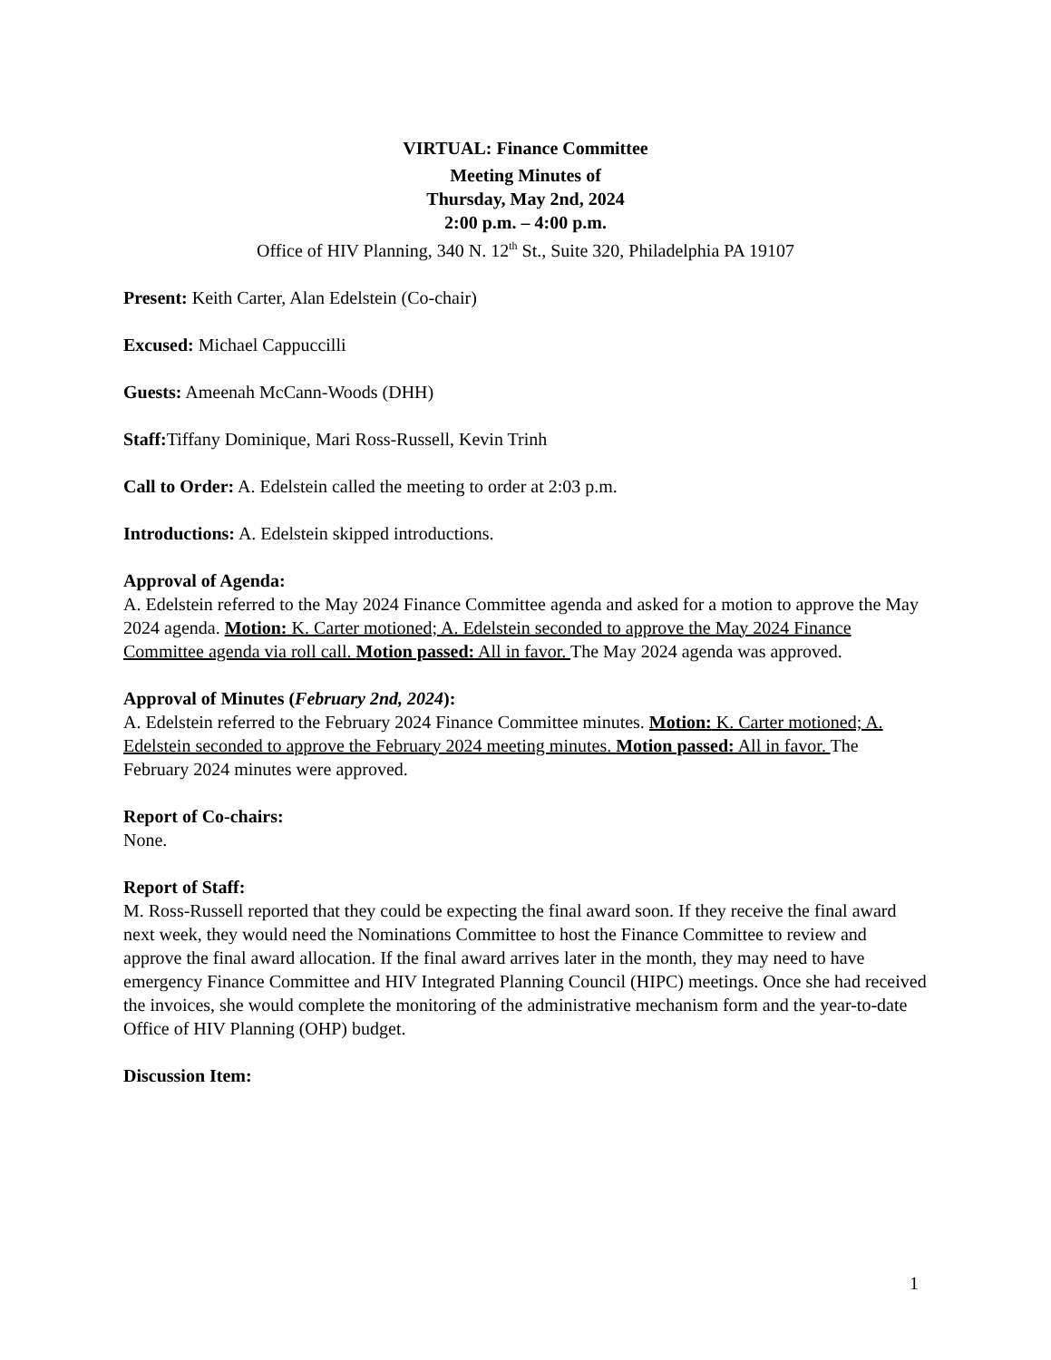VIRTUAL: Finance Committee
Meeting Minutes of
Thursday, May 2nd, 2024
2:00 p.m. – 4:00 p.m.
Office of HIV Planning, 340 N. 12<sup>th</sup> St., Suite 320, Philadelphia PA 19107
Present: Keith Carter, Alan Edelstein (Co-chair)
Excused: Michael Cappuccilli
Guests: Ameenah McCann-Woods (DHH)
Staff: Tiffany Dominique, Mari Ross-Russell, Kevin Trinh
Call to Order: A. Edelstein called the meeting to order at 2:03 p.m.
Introductions: A. Edelstein skipped introductions.
Approval of Agenda:
A. Edelstein referred to the May 2024 Finance Committee agenda and asked for a motion to approve the May 2024 agenda. Motion: K. Carter motioned; A. Edelstein seconded to approve the May 2024 Finance Committee agenda via roll call. Motion passed: All in favor. The May 2024 agenda was approved.
Approval of Minutes (February 2nd, 2024):
A. Edelstein referred to the February 2024 Finance Committee minutes. Motion: K. Carter motioned; A. Edelstein seconded to approve the February 2024 meeting minutes. Motion passed: All in favor. The February 2024 minutes were approved.
Report of Co-chairs:
None.
Report of Staff:
M. Ross-Russell reported that they could be expecting the final award soon. If they receive the final award next week, they would need the Nominations Committee to host the Finance Committee to review and approve the final award allocation. If the final award arrives later in the month, they may need to have emergency Finance Committee and HIV Integrated Planning Council (HIPC) meetings. Once she had received the invoices, she would complete the monitoring of the administrative mechanism form and the year-to-date Office of HIV Planning (OHP) budget.
Discussion Item:
1